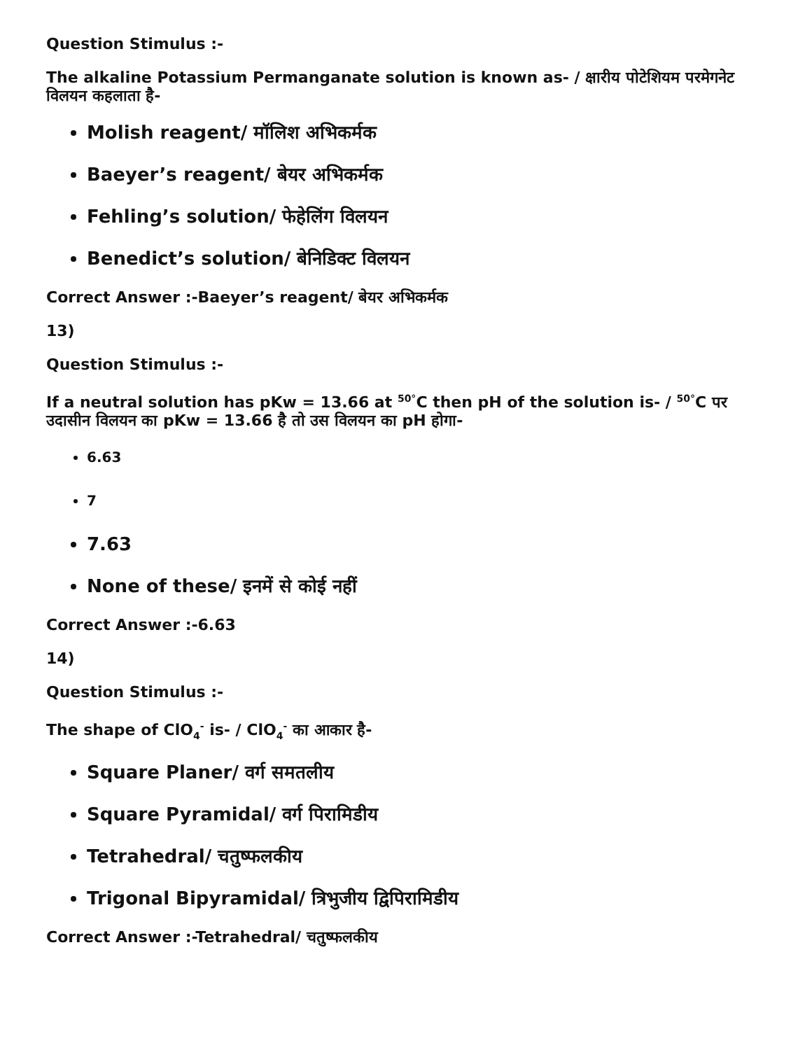Question Stimulus :-
The alkaline Potassium Permanganate solution is known as- / क्षारीय पोटेशियम परमेगनेट विलयन कहलाता है-
Molish reagent/ मॉलिश अभिकर्मक
Baeyer’s reagent/ बेयर अभिकर्मक
Fehling’s solution/ फेहेलिंग विलयन
Benedict’s solution/ बेनिडिक्ट विलयन
Correct Answer :-Baeyer’s reagent/ बेयर अभिकर्मक
13)
Question Stimulus :-
If a neutral solution has pKw = 13.66 at <sup>50°</sup>C then pH of the solution is- / <sup>50°</sup>C पर उदासीन विलयन का pKw = 13.66 है तो उस विलयन का pH होगा-
6.63
7
7.63
None of these/ इनमें से कोई नहीं
Correct Answer :-6.63
14)
Question Stimulus :-
The shape of ClO<sub>4</sub><sup>-</sup> is- / ClO<sub>4</sub><sup>-</sup> का आकार है-
Square Planer/ वर्ग समतलीय
Square Pyramidal/ वर्ग पिरामिडीय
Tetrahedral/ चतुष्फलकीय
Trigonal Bipyramidal/ त्रिभुजीय द्विपिरामिडीय
Correct Answer :-Tetrahedral/ चतुष्फलकीय